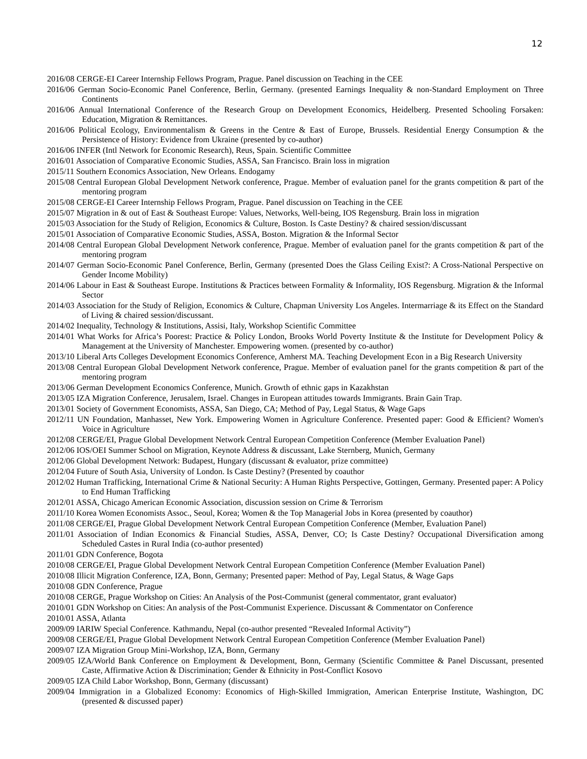12
2016/08 CERGE-EI Career Internship Fellows Program, Prague. Panel discussion on Teaching in the CEE
2016/06 German Socio-Economic Panel Conference, Berlin, Germany. (presented Earnings Inequality & non-Standard Employment on Three Continents
2016/06 Annual International Conference of the Research Group on Development Economics, Heidelberg. Presented Schooling Forsaken: Education, Migration & Remittances.
2016/06 Political Ecology, Environmentalism & Greens in the Centre & East of Europe, Brussels. Residential Energy Consumption & the Persistence of History: Evidence from Ukraine (presented by co-author)
2016/06 INFER (Intl Network for Economic Research), Reus, Spain. Scientific Committee
2016/01 Association of Comparative Economic Studies, ASSA, San Francisco. Brain loss in migration
2015/11 Southern Economics Association, New Orleans. Endogamy
2015/08 Central European Global Development Network conference, Prague. Member of evaluation panel for the grants competition & part of the mentoring program
2015/08 CERGE-EI Career Internship Fellows Program, Prague. Panel discussion on Teaching in the CEE
2015/07 Migration in & out of East & Southeast Europe: Values, Networks, Well-being, IOS Regensburg. Brain loss in migration
2015/03 Association for the Study of Religion, Economics & Culture, Boston. Is Caste Destiny? & chaired session/discussant
2015/01 Association of Comparative Economic Studies, ASSA, Boston. Migration & the Informal Sector
2014/08 Central European Global Development Network conference, Prague. Member of evaluation panel for the grants competition & part of the mentoring program
2014/07 German Socio-Economic Panel Conference, Berlin, Germany (presented Does the Glass Ceiling Exist?: A Cross-National Perspective on Gender Income Mobility)
2014/06 Labour in East & Southeast Europe. Institutions & Practices between Formality & Informality, IOS Regensburg. Migration & the Informal Sector
2014/03 Association for the Study of Religion, Economics & Culture, Chapman University Los Angeles. Intermarriage & its Effect on the Standard of Living & chaired session/discussant.
2014/02 Inequality, Technology & Institutions, Assisi, Italy, Workshop Scientific Committee
2014/01 What Works for Africa’s Poorest: Practice & Policy London, Brooks World Poverty Institute & the Institute for Development Policy & Management at the University of Manchester. Empowering women. (presented by co-author)
2013/10 Liberal Arts Colleges Development Economics Conference, Amherst MA. Teaching Development Econ in a Big Research University
2013/08 Central European Global Development Network conference, Prague. Member of evaluation panel for the grants competition & part of the mentoring program
2013/06 German Development Economics Conference, Munich. Growth of ethnic gaps in Kazakhstan
2013/05 IZA Migration Conference, Jerusalem, Israel. Changes in European attitudes towards Immigrants. Brain Gain Trap.
2013/01 Society of Government Economists, ASSA, San Diego, CA; Method of Pay, Legal Status, & Wage Gaps
2012/11 UN Foundation, Manhasset, New York. Empowering Women in Agriculture Conference. Presented paper: Good & Efficient? Women's Voice in Agriculture
2012/08 CERGE/EI, Prague Global Development Network Central European Competition Conference (Member Evaluation Panel)
2012/06 IOS/OEI Summer School on Migration, Keynote Address & discussant, Lake Sternberg, Munich, Germany
2012/06 Global Development Network: Budapest, Hungary (discussant & evaluator, prize committee)
2012/04 Future of South Asia, University of London. Is Caste Destiny? (Presented by coauthor
2012/02 Human Trafficking, International Crime & National Security: A Human Rights Perspective, Gottingen, Germany. Presented paper: A Policy to End Human Trafficking
2012/01 ASSA, Chicago American Economic Association, discussion session on Crime & Terrorism
2011/10 Korea Women Economists Assoc., Seoul, Korea; Women & the Top Managerial Jobs in Korea (presented by coauthor)
2011/08 CERGE/EI, Prague Global Development Network Central European Competition Conference (Member, Evaluation Panel)
2011/01 Association of Indian Economics & Financial Studies, ASSA, Denver, CO; Is Caste Destiny? Occupational Diversification among Scheduled Castes in Rural India (co-author presented)
2011/01 GDN Conference, Bogota
2010/08 CERGE/EI, Prague Global Development Network Central European Competition Conference (Member Evaluation Panel)
2010/08 Illicit Migration Conference, IZA, Bonn, Germany; Presented paper: Method of Pay, Legal Status, & Wage Gaps
2010/08 GDN Conference, Prague
2010/08 CERGE, Prague Workshop on Cities: An Analysis of the Post-Communist (general commentator, grant evaluator)
2010/01 GDN Workshop on Cities: An analysis of the Post-Communist Experience. Discussant & Commentator on Conference
2010/01 ASSA, Atlanta
2009/09 IARIW Special Conference. Kathmandu, Nepal (co-author presented “Revealed Informal Activity”)
2009/08 CERGE/EI, Prague Global Development Network Central European Competition Conference (Member Evaluation Panel)
2009/07 IZA Migration Group Mini-Workshop, IZA, Bonn, Germany
2009/05 IZA/World Bank Conference on Employment & Development, Bonn, Germany (Scientific Committee & Panel Discussant, presented Caste, Affirmative Action & Discrimination; Gender & Ethnicity in Post-Conflict Kosovo
2009/05 IZA Child Labor Workshop, Bonn, Germany (discussant)
2009/04 Immigration in a Globalized Economy: Economics of High-Skilled Immigration, American Enterprise Institute, Washington, DC (presented & discussed paper)